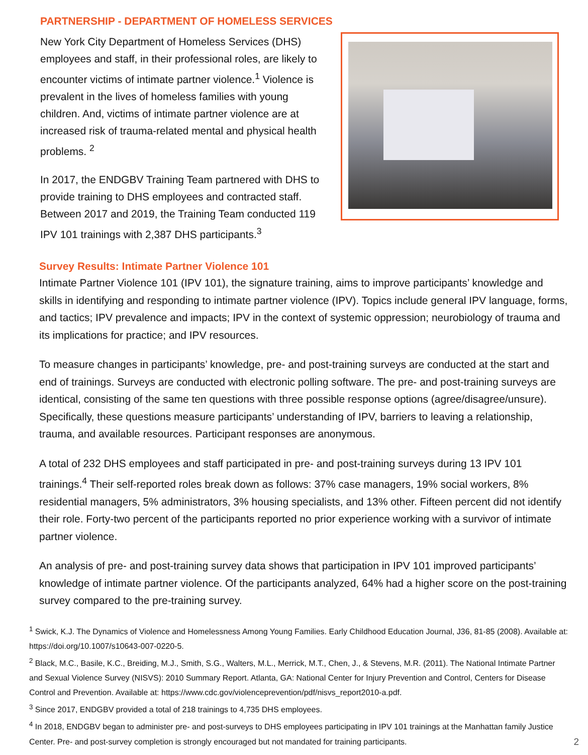PARTNERSHIP - DEPARTMENT OF HOMELESS SERVICES
New York City Department of Homeless Services (DHS) employees and staff, in their professional roles, are likely to encounter victims of intimate partner violence.<sup>1</sup> Violence is prevalent in the lives of homeless families with young children. And, victims of intimate partner violence are at increased risk of trauma-related mental and physical health problems. <sup>2</sup>
In 2017, the ENDGBV Training Team partnered with DHS to provide training to DHS employees and contracted staff. Between 2017 and 2019, the Training Team conducted 119 IPV 101 trainings with 2,387 DHS participants.<sup>3</sup>
Survey Results: Intimate Partner Violence 101
Intimate Partner Violence 101 (IPV 101), the signature training, aims to improve participants’ knowledge and skills in identifying and responding to intimate partner violence (IPV). Topics include general IPV language, forms, and tactics; IPV prevalence and impacts; IPV in the context of systemic oppression; neurobiology of trauma and its implications for practice; and IPV resources.
To measure changes in participants’ knowledge, pre- and post-training surveys are conducted at the start and end of trainings. Surveys are conducted with electronic polling software. The pre- and post-training surveys are identical, consisting of the same ten questions with three possible response options (agree/disagree/unsure). Specifically, these questions measure participants’ understanding of IPV, barriers to leaving a relationship, trauma, and available resources. Participant responses are anonymous.
A total of 232 DHS employees and staff participated in pre- and post-training surveys during 13 IPV 101 trainings.<sup>4</sup> Their self-reported roles break down as follows: 37% case managers, 19% social workers, 8% residential managers, 5% administrators, 3% housing specialists, and 13% other. Fifteen percent did not identify their role. Forty-two percent of the participants reported no prior experience working with a survivor of intimate partner violence.
An analysis of pre- and post-training survey data shows that participation in IPV 101 improved participants’ knowledge of intimate partner violence. Of the participants analyzed, 64% had a higher score on the post-training survey compared to the pre-training survey.
<sup>1</sup> Swick, K.J. The Dynamics of Violence and Homelessness Among Young Families. Early Childhood Education Journal, J36, 81-85 (2008). Available at: https://doi.org/10.1007/s10643-007-0220-5.
<sup>2</sup> Black, M.C., Basile, K.C., Breiding, M.J., Smith, S.G., Walters, M.L., Merrick, M.T., Chen, J., & Stevens, M.R. (2011). The National Intimate Partner and Sexual Violence Survey (NISVS): 2010 Summary Report. Atlanta, GA: National Center for Injury Prevention and Control, Centers for Disease Control and Prevention. Available at: https://www.cdc.gov/violenceprevention/pdf/nisvs_report2010-a.pdf.
<sup>3</sup> Since 2017, ENDGBV provided a total of 218 trainings to 4,735 DHS employees.
<sup>4</sup> In 2018, ENDGBV began to administer pre- and post-surveys to DHS employees participating in IPV 101 trainings at the Manhattan family Justice Center. Pre- and post-survey completion is strongly encouraged but not mandated for training participants.
2